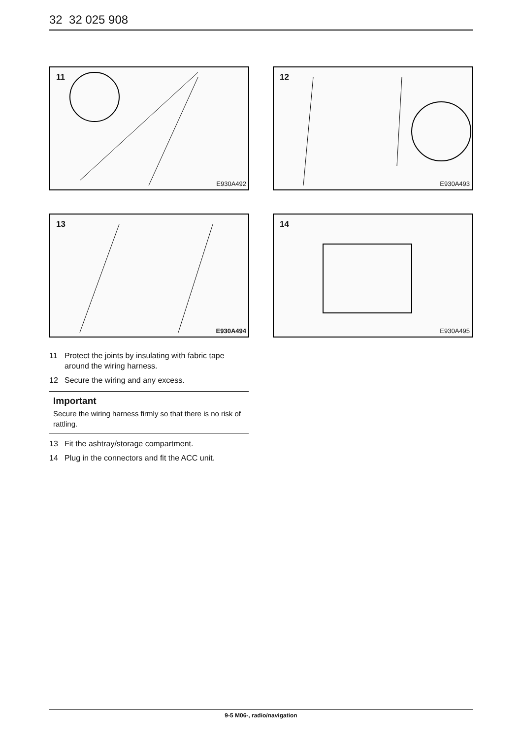32 32 025 908
11
E930A492
12
E930A493
13
E930A494
14
E930A495
11 Protect the joints by insulating with fabric tape around the wiring harness.
12 Secure the wiring and any excess.
Important
Secure the wiring harness firmly so that there is no risk of rattling.
13 Fit the ashtray/storage compartment.
14 Plug in the connectors and fit the ACC unit.
9-5 M06-, radio/navigation